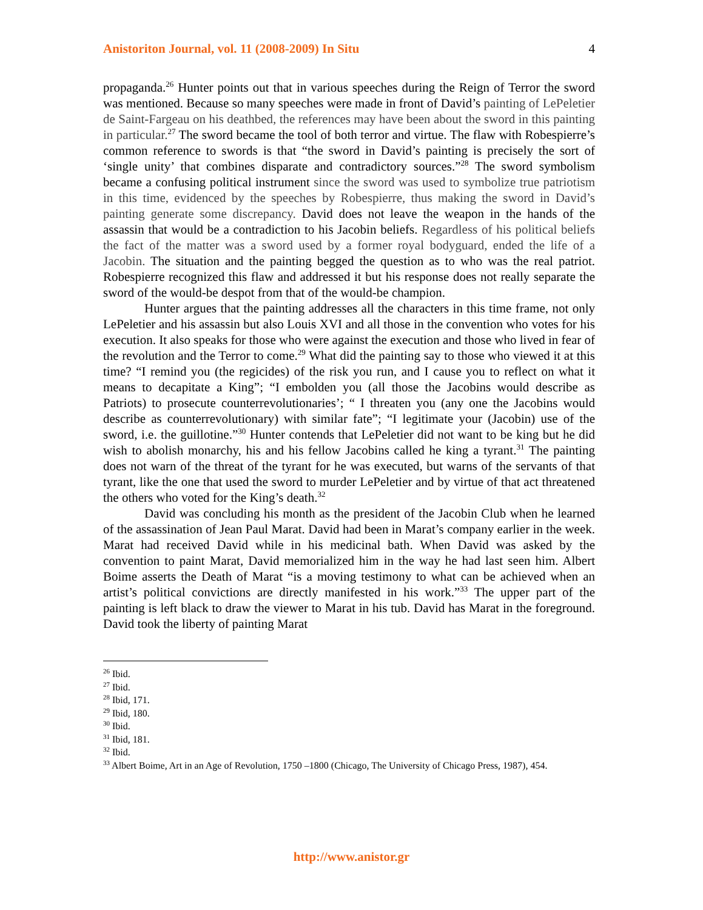Anistoriton Journal, vol. 11 (2008-2009) In Situ 4
propaganda.<sup>26</sup> Hunter points out that in various speeches during the Reign of Terror the sword was mentioned. Because so many speeches were made in front of David’s painting of LePeletier de Saint-Fargeau on his deathbed, the references may have been about the sword in this painting in particular.<sup>27</sup> The sword became the tool of both terror and virtue. The flaw with Robespierre’s common reference to swords is that “the sword in David’s painting is precisely the sort of ‘single unity’ that combines disparate and contradictory sources.”<sup>28</sup> The sword symbolism became a confusing political instrument since the sword was used to symbolize true patriotism in this time, evidenced by the speeches by Robespierre, thus making the sword in David’s painting generate some discrepancy. David does not leave the weapon in the hands of the assassin that would be a contradiction to his Jacobin beliefs. Regardless of his political beliefs the fact of the matter was a sword used by a former royal bodyguard, ended the life of a Jacobin. The situation and the painting begged the question as to who was the real patriot. Robespierre recognized this flaw and addressed it but his response does not really separate the sword of the would-be despot from that of the would-be champion.
Hunter argues that the painting addresses all the characters in this time frame, not only LePeletier and his assassin but also Louis XVI and all those in the convention who votes for his execution. It also speaks for those who were against the execution and those who lived in fear of the revolution and the Terror to come.<sup>29</sup> What did the painting say to those who viewed it at this time? “I remind you (the regicides) of the risk you run, and I cause you to reflect on what it means to decapitate a King”; “I embolden you (all those the Jacobins would describe as Patriots) to prosecute counterrevolutionaries’; “ I threaten you (any one the Jacobins would describe as counterrevolutionary) with similar fate”; “I legitimate your (Jacobin) use of the sword, i.e. the guillotine.”<sup>30</sup> Hunter contends that LePeletier did not want to be king but he did wish to abolish monarchy, his and his fellow Jacobins called he king a tyrant.<sup>31</sup> The painting does not warn of the threat of the tyrant for he was executed, but warns of the servants of that tyrant, like the one that used the sword to murder LePeletier and by virtue of that act threatened the others who voted for the King’s death.<sup>32</sup>
David was concluding his month as the president of the Jacobin Club when he learned of the assassination of Jean Paul Marat. David had been in Marat’s company earlier in the week. Marat had received David while in his medicinal bath. When David was asked by the convention to paint Marat, David memorialized him in the way he had last seen him. Albert Boime asserts the Death of Marat “is a moving testimony to what can be achieved when an artist’s political convictions are directly manifested in his work.”<sup>33</sup> The upper part of the painting is left black to draw the viewer to Marat in his tub. David has Marat in the foreground. David took the liberty of painting Marat
<sup>26</sup> Ibid.
<sup>27</sup> Ibid.
<sup>28</sup> Ibid, 171.
<sup>29</sup> Ibid, 180.
<sup>30</sup> Ibid.
<sup>31</sup> Ibid, 181.
<sup>32</sup> Ibid.
<sup>33</sup> Albert Boime, Art in an Age of Revolution, 1750 –1800 (Chicago, The University of Chicago Press, 1987), 454.
http://www.anistor.gr